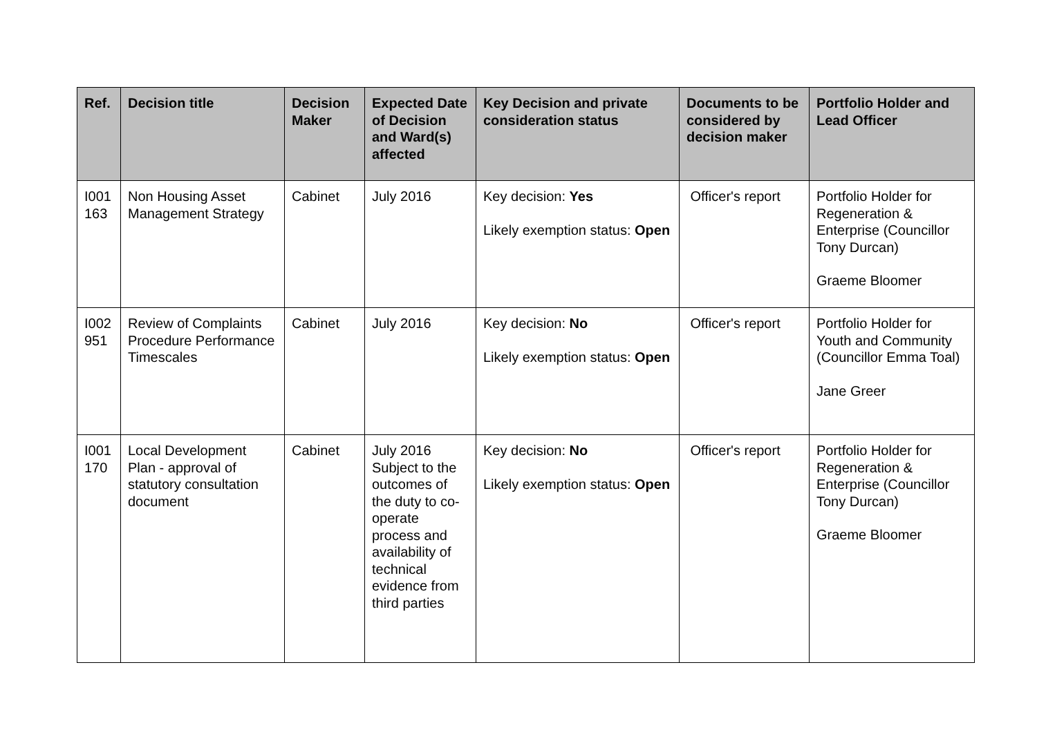| Ref. | Decision title | Decision Maker | Expected Date of Decision and Ward(s) affected | Key Decision and private consideration status | Documents to be considered by decision maker | Portfolio Holder and Lead Officer |
| --- | --- | --- | --- | --- | --- | --- |
| I001 163 | Non Housing Asset Management Strategy | Cabinet | July 2016 | Key decision: Yes Likely exemption status: Open | Officer's report | Portfolio Holder for Regeneration & Enterprise (Councillor Tony Durcan) Graeme Bloomer |
| I002 951 | Review of Complaints Procedure Performance Timescales | Cabinet | July 2016 | Key decision: No Likely exemption status: Open | Officer's report | Portfolio Holder for Youth and Community (Councillor Emma Toal) Jane Greer |
| I001 170 | Local Development Plan - approval of statutory consultation document | Cabinet | July 2016 Subject to the outcomes of the duty to co-operate process and availability of technical evidence from third parties | Key decision: No Likely exemption status: Open | Officer's report | Portfolio Holder for Regeneration & Enterprise (Councillor Tony Durcan) Graeme Bloomer |